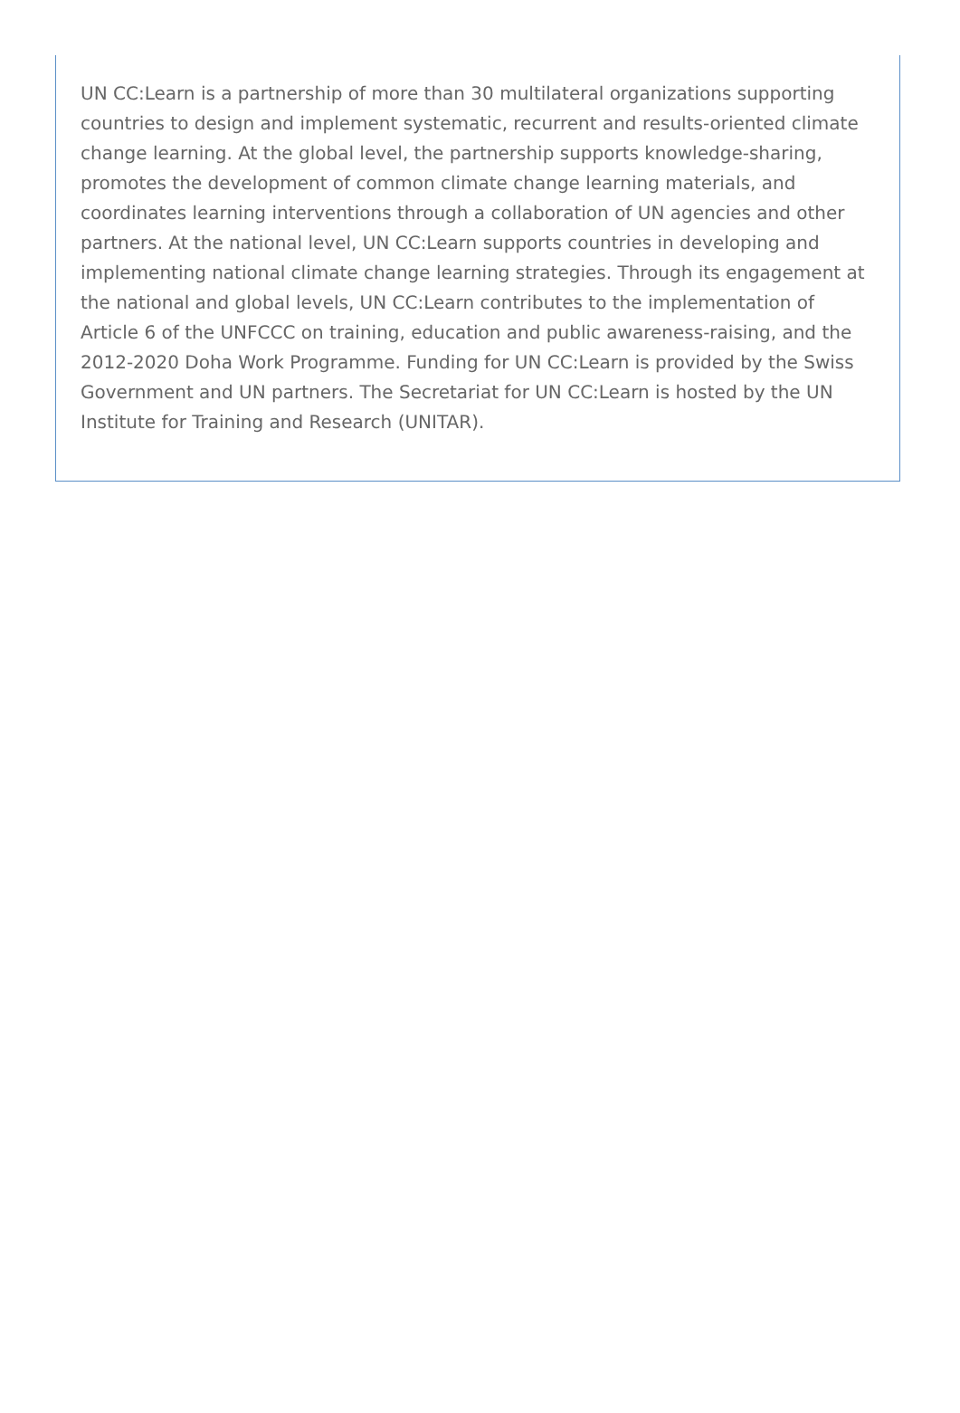UN CC:Learn is a partnership of more than 30 multilateral organizations supporting countries to design and implement systematic, recurrent and results-oriented climate change learning. At the global level, the partnership supports knowledge-sharing, promotes the development of common climate change learning materials, and coordinates learning interventions through a collaboration of UN agencies and other partners. At the national level, UN CC:Learn supports countries in developing and implementing national climate change learning strategies. Through its engagement at the national and global levels, UN CC:Learn contributes to the implementation of Article 6 of the UNFCCC on training, education and public awareness-raising, and the 2012-2020 Doha Work Programme. Funding for UN CC:Learn is provided by the Swiss Government and UN partners. The Secretariat for UN CC:Learn is hosted by the UN Institute for Training and Research (UNITAR).